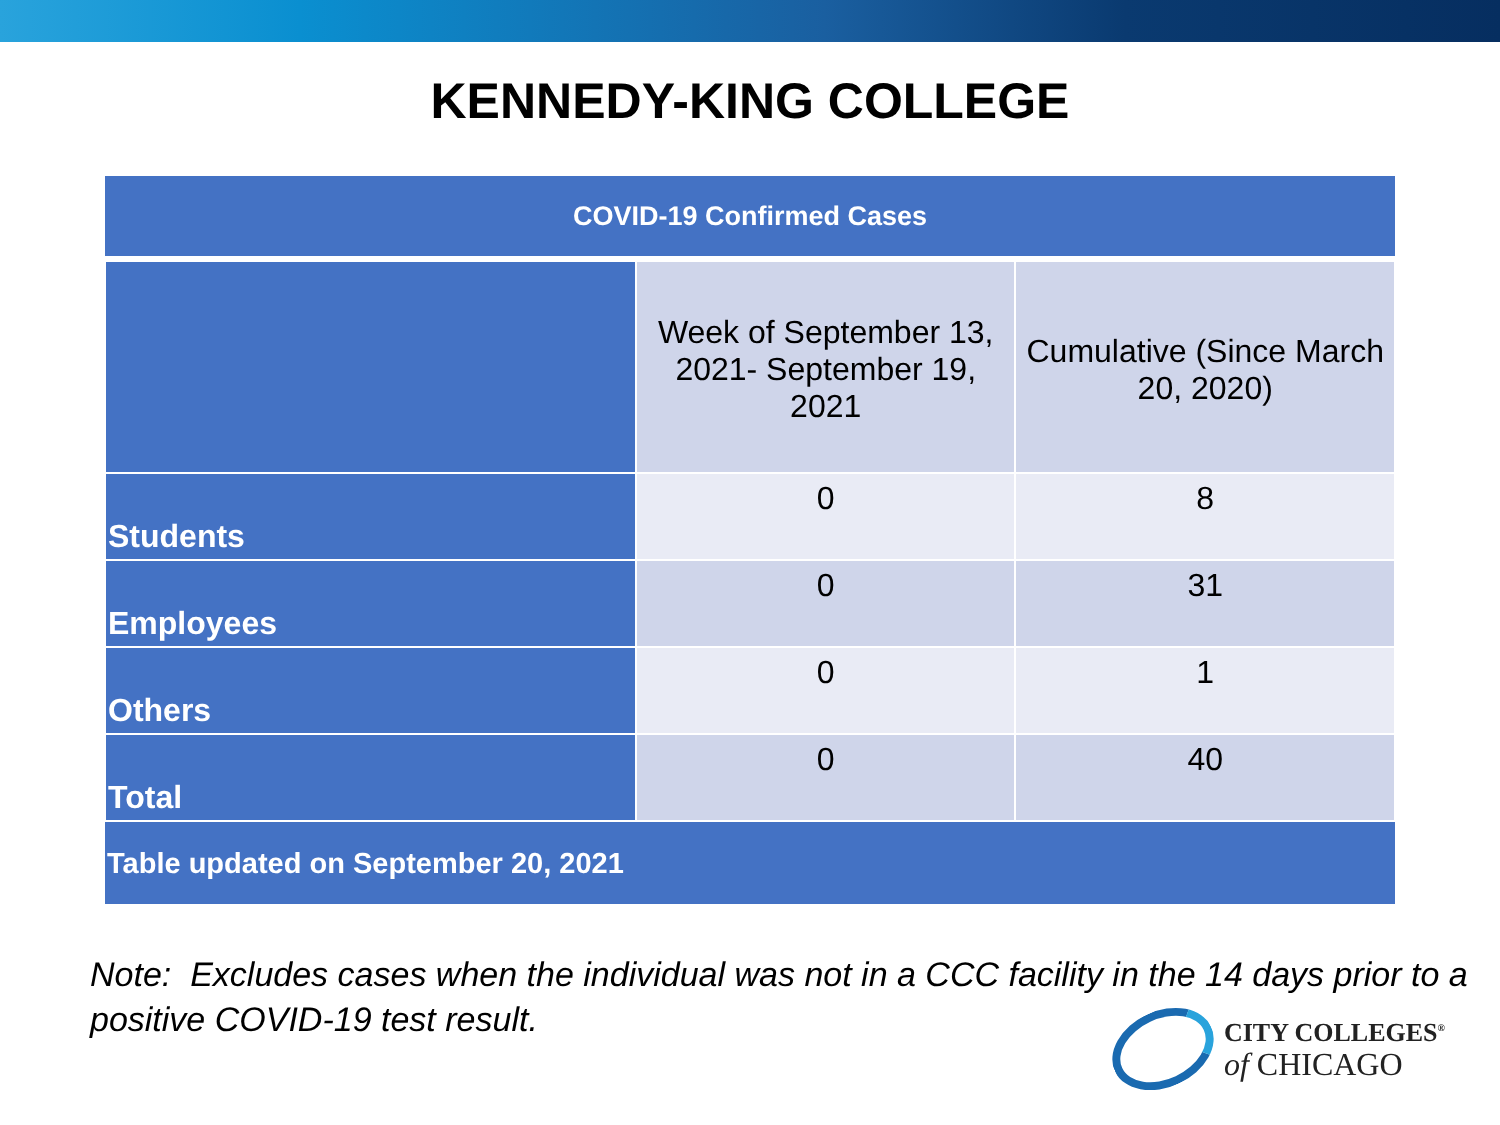KENNEDY-KING COLLEGE
| COVID-19 Confirmed Cases | | |
| --- | --- | --- |
| | Week of September 13, 2021- September 19, 2021 | Cumulative (Since March 20, 2020) |
| Students | 0 | 8 |
| Employees | 0 | 31 |
| Others | 0 | 1 |
| Total | 0 | 40 |
| Table updated on September 20, 2021 | | |
Note: Excludes cases when the individual was not in a CCC facility in the 14 days prior to a positive COVID-19 test result.
CITY COLLEGES<sup>®</sup>
of CHICAGO